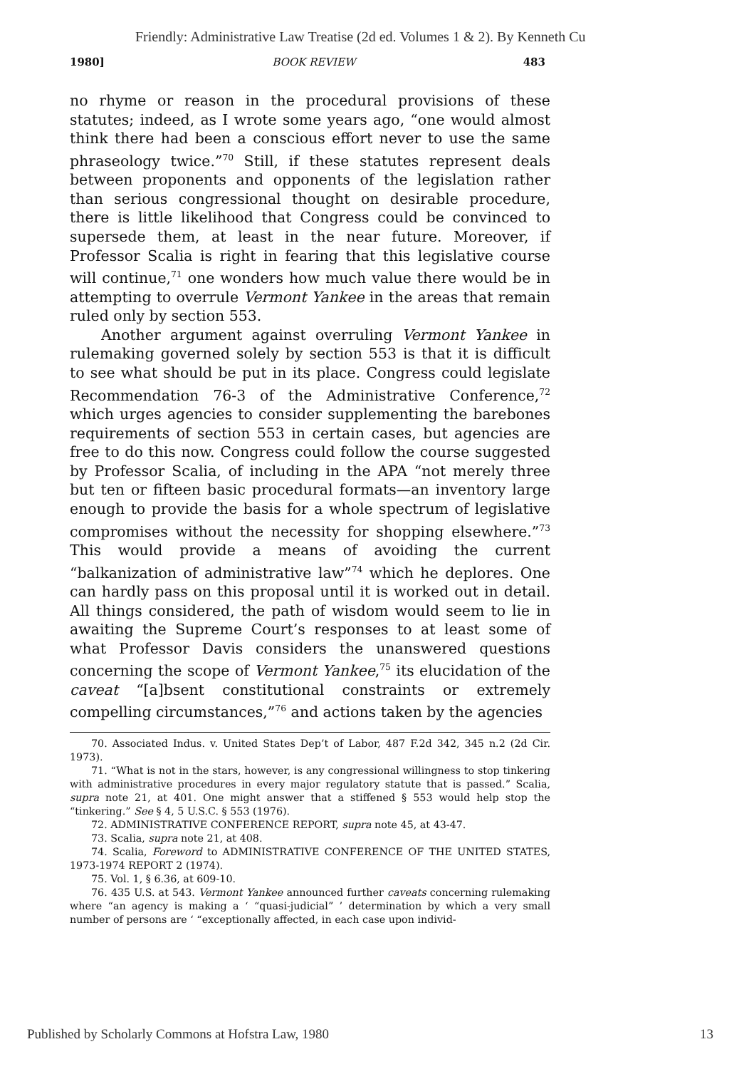Friendly: Administrative Law Treatise (2d ed. Volumes 1 & 2). By Kenneth Cu
1980] BOOK REVIEW 483
no rhyme or reason in the procedural provisions of these statutes; indeed, as I wrote some years ago, “one would almost think there had been a conscious effort never to use the same phraseology twice.”<sup>70</sup> Still, if these statutes represent deals between proponents and opponents of the legislation rather than serious congressional thought on desirable procedure, there is little likelihood that Congress could be convinced to supersede them, at least in the near future. Moreover, if Professor Scalia is right in fearing that this legislative course will continue,<sup>71</sup> one wonders how much value there would be in attempting to overrule Vermont Yankee in the areas that remain ruled only by section 553.
Another argument against overruling Vermont Yankee in rulemaking governed solely by section 553 is that it is difficult to see what should be put in its place. Congress could legislate Recommendation 76-3 of the Administrative Conference,<sup>72</sup> which urges agencies to consider supplementing the barebones requirements of section 553 in certain cases, but agencies are free to do this now. Congress could follow the course suggested by Professor Scalia, of including in the APA “not merely three but ten or fifteen basic procedural formats—an inventory large enough to provide the basis for a whole spectrum of legislative compromises without the necessity for shopping elsewhere.”<sup>73</sup> This would provide a means of avoiding the current “balkanization of administrative law”<sup>74</sup> which he deplores. One can hardly pass on this proposal until it is worked out in detail. All things considered, the path of wisdom would seem to lie in awaiting the Supreme Court’s responses to at least some of what Professor Davis considers the unanswered questions concerning the scope of Vermont Yankee,<sup>75</sup> its elucidation of the caveat “[a]bsent constitutional constraints or extremely compelling circumstances,”<sup>76</sup> and actions taken by the agencies
70. Associated Indus. v. United States Dep’t of Labor, 487 F.2d 342, 345 n.2 (2d Cir. 1973).
71. “What is not in the stars, however, is any congressional willingness to stop tinkering with administrative procedures in every major regulatory statute that is passed.” Scalia, supra note 21, at 401. One might answer that a stiffened § 553 would help stop the “tinkering.” See § 4, 5 U.S.C. § 553 (1976).
72. ADMINISTRATIVE CONFERENCE REPORT, supra note 45, at 43-47.
73. Scalia, supra note 21, at 408.
74. Scalia, Foreword to ADMINISTRATIVE CONFERENCE OF THE UNITED STATES, 1973-1974 REPORT 2 (1974).
75. Vol. 1, § 6.36, at 609-10.
76. 435 U.S. at 543. Vermont Yankee announced further caveats concerning rulemaking where “an agency is making a ‘ “quasi-judicial” ’ determination by which a very small number of persons are ‘ “exceptionally affected, in each case upon individ-
Published by Scholarly Commons at Hofstra Law, 1980 13